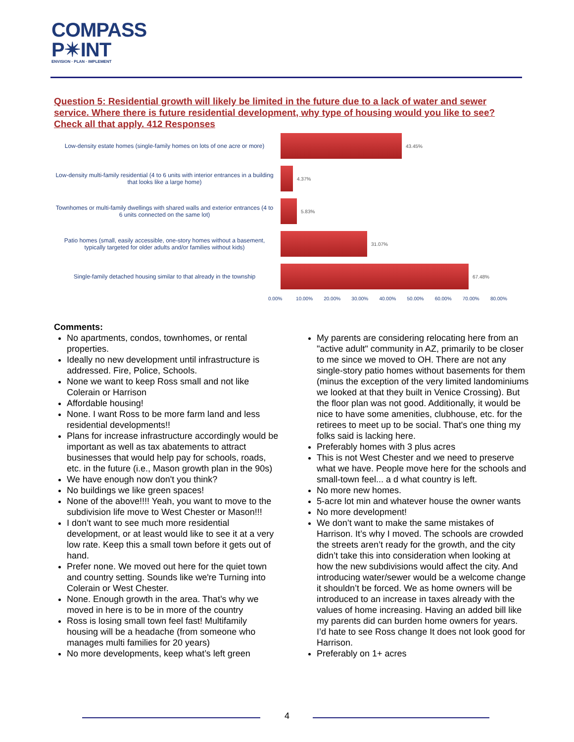COMPASS
P✴INT
ENVISION · PLAN · IMPLEMENT
Question 5: Residential growth will likely be limited in the future due to a lack of water and sewer service. Where there is future residential development, why type of housing would you like to see? Check all that apply. 412 Responses
Low-density estate homes (single-family homes on lots of one acre or more)
43.45%
Low-density multi-family residential (4 to 6 units with interior entrances in a building that looks like a large home)
4.37%
Townhomes or multi-family dwellings with shared walls and exterior entrances (4 to 6 units connected on the same lot)
5.83%
Patio homes (small, easily accessible, one-story homes without a basement, typically targeted for older adults and/or families without kids)
31.07%
Single-family detached housing similar to that already in the township
67.48%
0.00% 10.00% 20.00% 30.00% 40.00% 50.00% 60.00% 70.00% 80.00%
Comments:
No apartments, condos, townhomes, or rental properties.
Ideally no new development until infrastructure is addressed. Fire, Police, Schools.
None we want to keep Ross small and not like Colerain or Harrison
Affordable housing!
None. I want Ross to be more farm land and less residential developments!!
Plans for increase infrastructure accordingly would be important as well as tax abatements to attract businesses that would help pay for schools, roads, etc. in the future (i.e., Mason growth plan in the 90s)
We have enough now don't you think?
No buildings we like green spaces!
None of the above!!!! Yeah, you want to move to the subdivision life move to West Chester or Mason!!!
I don’t want to see much more residential development, or at least would like to see it at a very low rate. Keep this a small town before it gets out of hand.
Prefer none. We moved out here for the quiet town and country setting. Sounds like we're Turning into Colerain or West Chester.
None. Enough growth in the area. That’s why we moved in here is to be in more of the country
Ross is losing small town feel fast! Multifamily housing will be a headache (from someone who manages multi families for 20 years)
No more developments, keep what’s left green
My parents are considering relocating here from an "active adult" community in AZ, primarily to be closer to me since we moved to OH. There are not any single-story patio homes without basements for them (minus the exception of the very limited landominiums we looked at that they built in Venice Crossing). But the floor plan was not good. Additionally, it would be nice to have some amenities, clubhouse, etc. for the retirees to meet up to be social. That's one thing my folks said is lacking here.
Preferably homes with 3 plus acres
This is not West Chester and we need to preserve what we have. People move here for the schools and small-town feel... a d what country is left.
No more new homes.
5-acre lot min and whatever house the owner wants
No more development!
We don’t want to make the same mistakes of Harrison. It’s why I moved. The schools are crowded the streets aren’t ready for the growth, and the city didn’t take this into consideration when looking at how the new subdivisions would affect the city. And introducing water/sewer would be a welcome change it shouldn’t be forced. We as home owners will be introduced to an increase in taxes already with the values of home increasing. Having an added bill like my parents did can burden home owners for years. I’d hate to see Ross change It does not look good for Harrison.
Preferably on 1+ acres
4